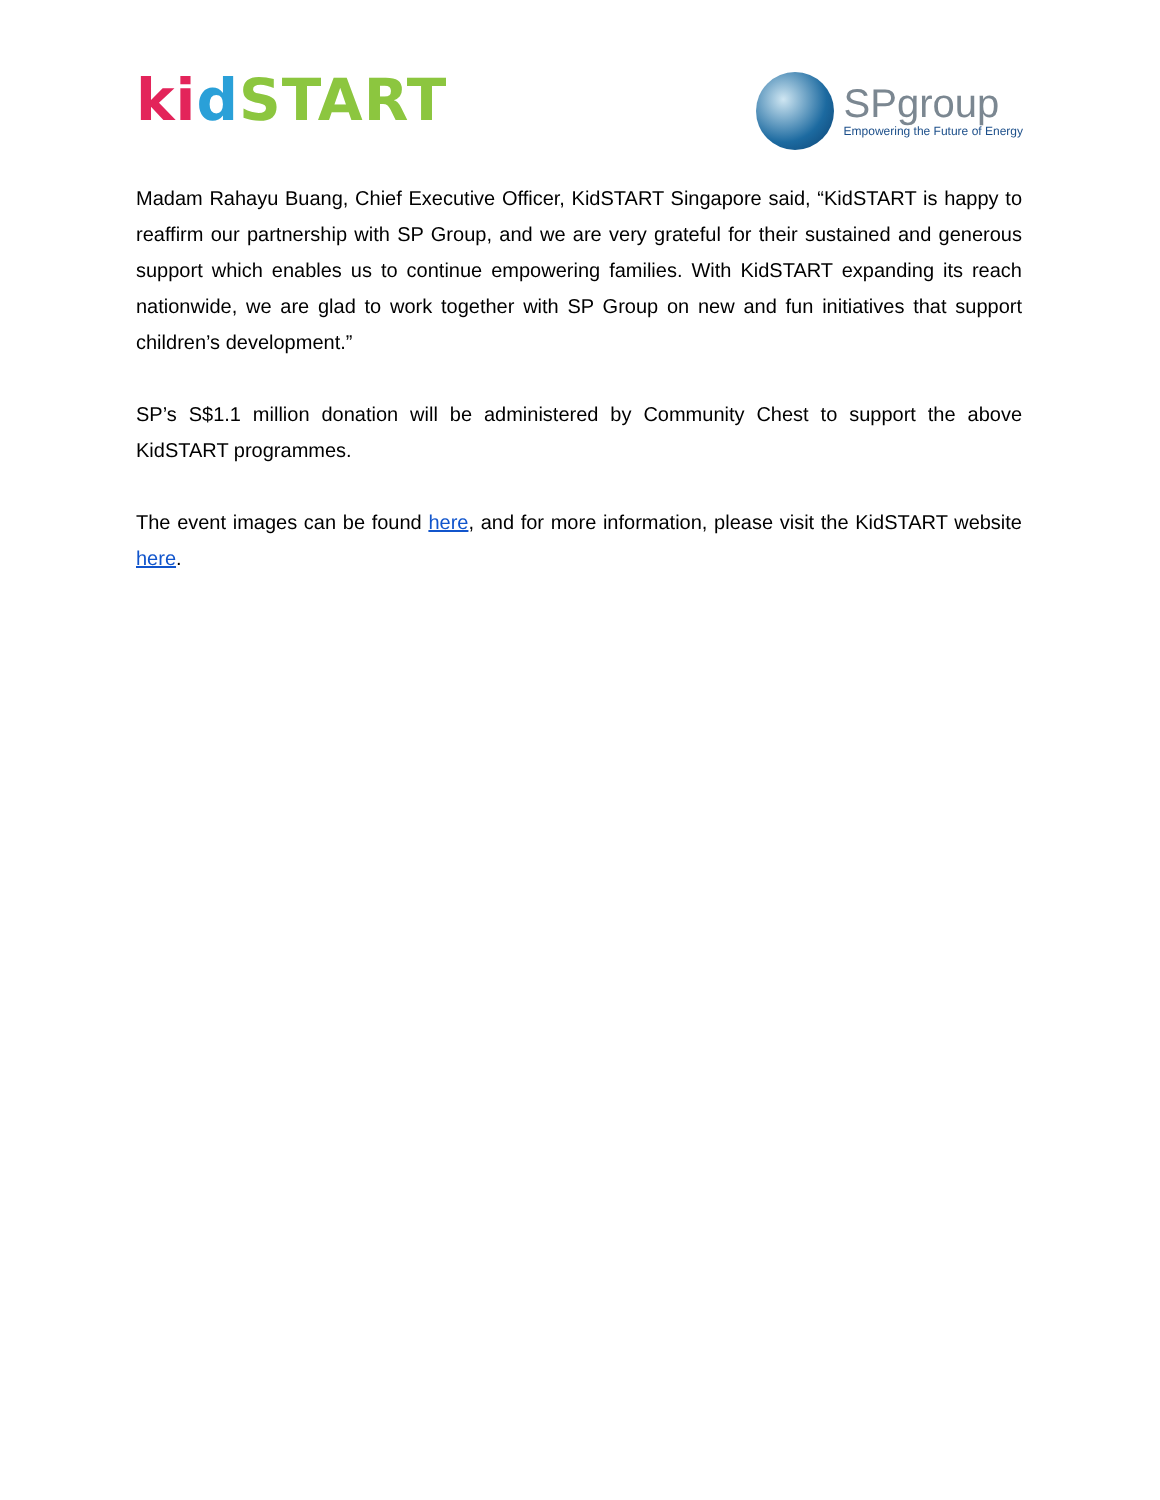ki dSTART
SPgroup
Empowering the Future of Energy
Madam Rahayu Buang, Chief Executive Officer, KidSTART Singapore said, “KidSTART is happy to reaffirm our partnership with SP Group, and we are very grateful for their sustained and generous support which enables us to continue empowering families. With KidSTART expanding its reach nationwide, we are glad to work together with SP Group on new and fun initiatives that support children’s development.”
SP’s S$1.1 million donation will be administered by Community Chest to support the above KidSTART programmes.
The event images can be found here, and for more information, please visit the KidSTART website here.